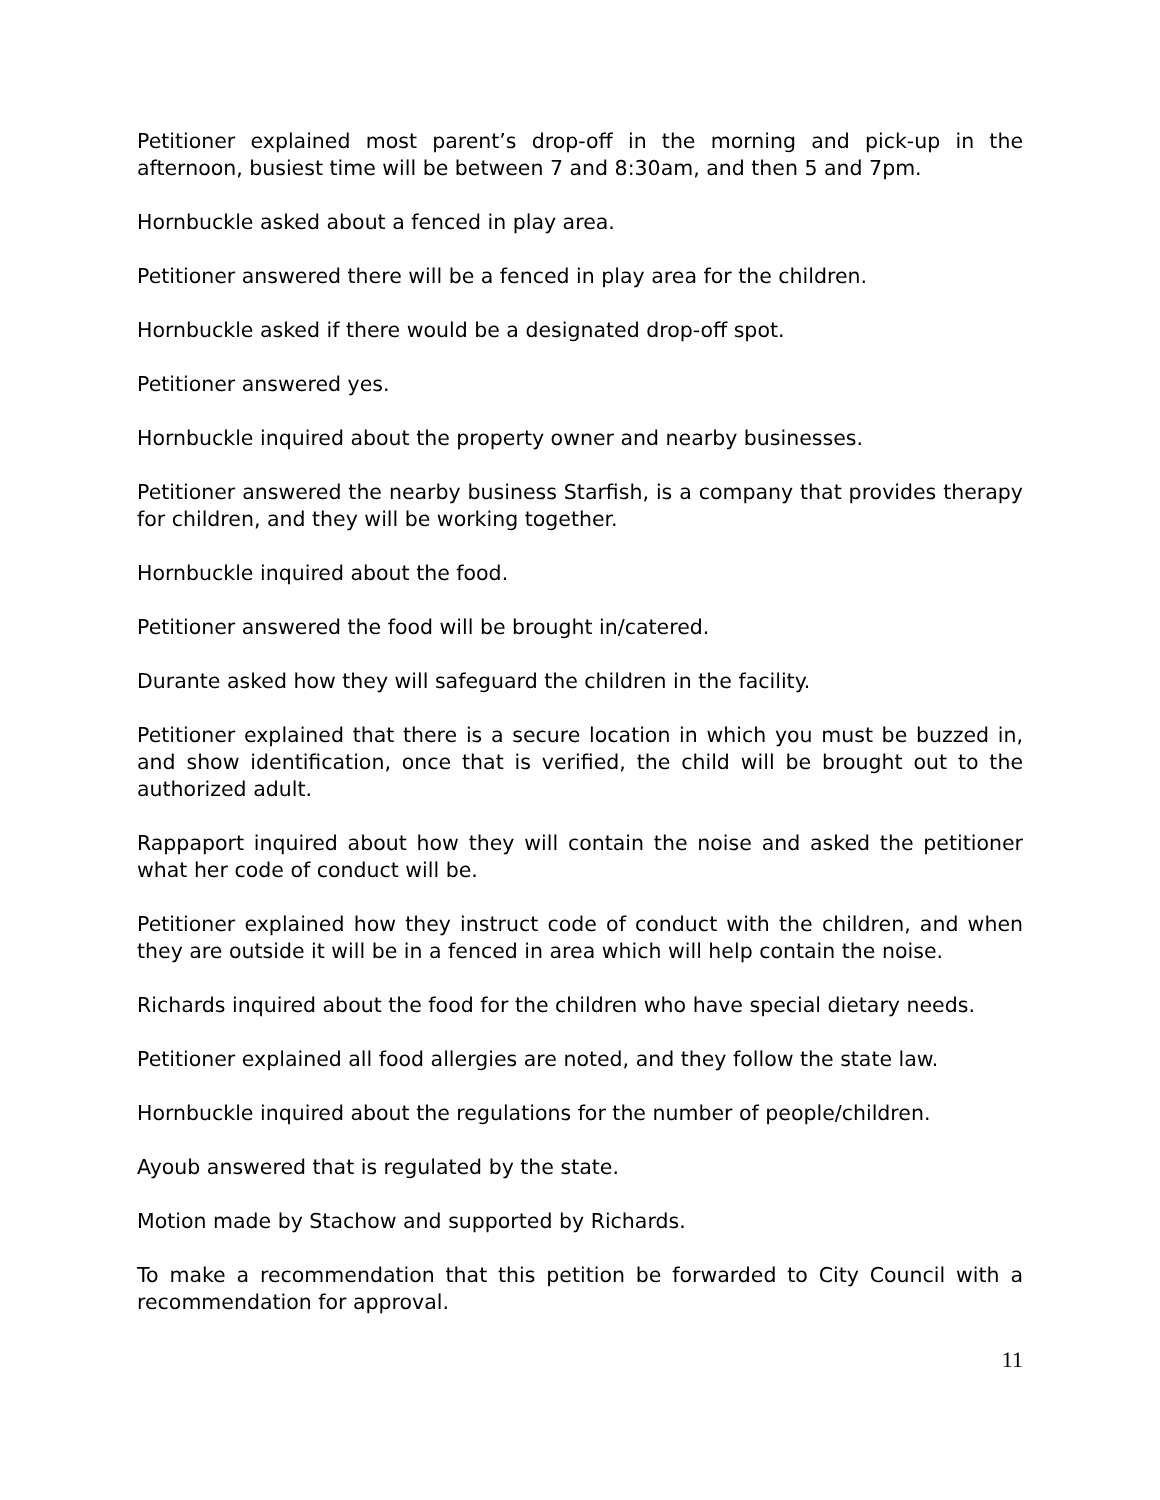Petitioner explained most parent’s drop-off in the morning and pick-up in the afternoon, busiest time will be between 7 and 8:30am, and then 5 and 7pm.
Hornbuckle asked about a fenced in play area.
Petitioner answered there will be a fenced in play area for the children.
Hornbuckle asked if there would be a designated drop-off spot.
Petitioner answered yes.
Hornbuckle inquired about the property owner and nearby businesses.
Petitioner answered the nearby business Starfish, is a company that provides therapy for children, and they will be working together.
Hornbuckle inquired about the food.
Petitioner answered the food will be brought in/catered.
Durante asked how they will safeguard the children in the facility.
Petitioner explained that there is a secure location in which you must be buzzed in, and show identification, once that is verified, the child will be brought out to the authorized adult.
Rappaport inquired about how they will contain the noise and asked the petitioner what her code of conduct will be.
Petitioner explained how they instruct code of conduct with the children, and when they are outside it will be in a fenced in area which will help contain the noise.
Richards inquired about the food for the children who have special dietary needs.
Petitioner explained all food allergies are noted, and they follow the state law.
Hornbuckle inquired about the regulations for the number of people/children.
Ayoub answered that is regulated by the state.
Motion made by Stachow and supported by Richards.
To make a recommendation that this petition be forwarded to City Council with a recommendation for approval.
11